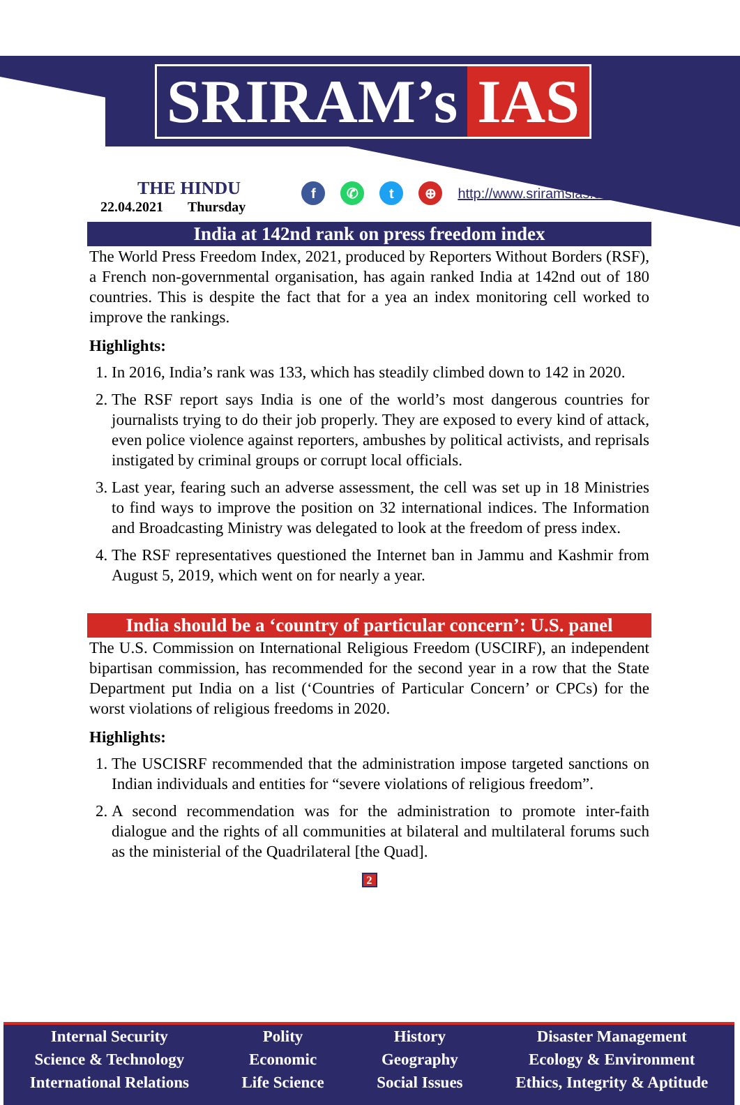SRIRAM’s IAS
THE HINDU
22.04.2021 Thursday
f ✆ t ⊕
http://www.sriramsias.com
India at 142nd rank on press freedom index
The World Press Freedom Index, 2021, produced by Reporters Without Borders (RSF), a French non-governmental organisation, has again ranked India at 142nd out of 180 countries. This is despite the fact that for a yea an index monitoring cell worked to improve the rankings.
Highlights:
1. In 2016, India’s rank was 133, which has steadily climbed down to 142 in 2020.
2. The RSF report says India is one of the world’s most dangerous countries for journalists trying to do their job properly. They are exposed to every kind of attack, even police violence against reporters, ambushes by political activists, and reprisals instigated by criminal groups or corrupt local officials.
3. Last year, fearing such an adverse assessment, the cell was set up in 18 Ministries to find ways to improve the position on 32 international indices. The Information and Broadcasting Ministry was delegated to look at the freedom of press index.
4. The RSF representatives questioned the Internet ban in Jammu and Kashmir from August 5, 2019, which went on for nearly a year.
India should be a ‘country of particular concern’: U.S. panel
The U.S. Commission on International Religious Freedom (USCIRF), an independent bipartisan commission, has recommended for the second year in a row that the State Department put India on a list (‘Countries of Particular Concern’ or CPCs) for the worst violations of religious freedoms in 2020.
Highlights:
1. The USCISRF recommended that the administration impose targeted sanctions on Indian individuals and entities for “severe violations of religious freedom”.
2. A second recommendation was for the administration to promote inter-faith dialogue and the rights of all communities at bilateral and multilateral forums such as the ministerial of the Quadrilateral [the Quad].
2
Internal Security
Science & Technology
International Relations
Polity
Economic
Life Science
History
Geography
Social Issues
Disaster Management
Ecology & Environment
Ethics, Integrity & Aptitude